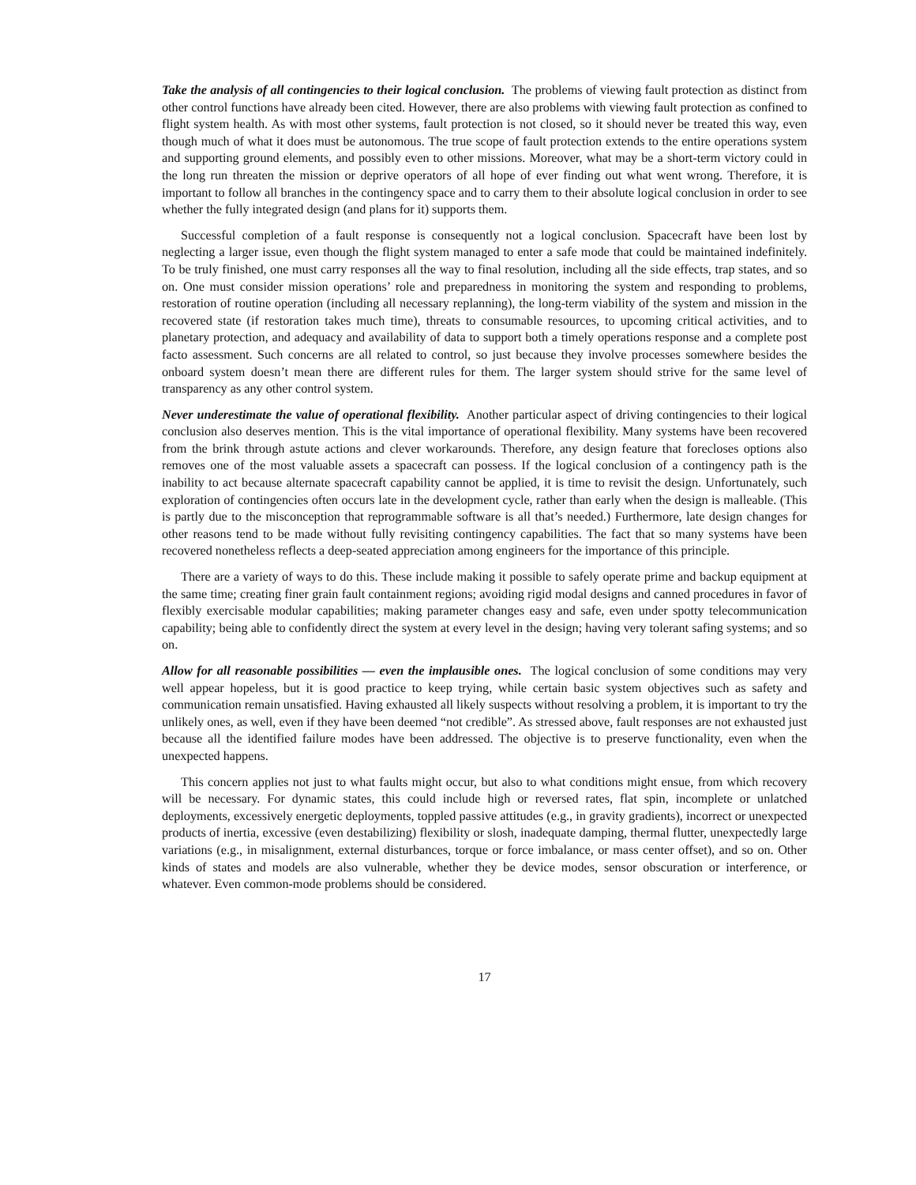Take the analysis of all contingencies to their logical conclusion. The problems of viewing fault protection as distinct from other control functions have already been cited. However, there are also problems with viewing fault protection as confined to flight system health. As with most other systems, fault protection is not closed, so it should never be treated this way, even though much of what it does must be autonomous. The true scope of fault protection extends to the entire operations system and supporting ground elements, and possibly even to other missions. Moreover, what may be a short-term victory could in the long run threaten the mission or deprive operators of all hope of ever finding out what went wrong. Therefore, it is important to follow all branches in the contingency space and to carry them to their absolute logical conclusion in order to see whether the fully integrated design (and plans for it) supports them.
Successful completion of a fault response is consequently not a logical conclusion. Spacecraft have been lost by neglecting a larger issue, even though the flight system managed to enter a safe mode that could be maintained indefinitely. To be truly finished, one must carry responses all the way to final resolution, including all the side effects, trap states, and so on. One must consider mission operations’ role and preparedness in monitoring the system and responding to problems, restoration of routine operation (including all necessary replanning), the long-term viability of the system and mission in the recovered state (if restoration takes much time), threats to consumable resources, to upcoming critical activities, and to planetary protection, and adequacy and availability of data to support both a timely operations response and a complete post facto assessment. Such concerns are all related to control, so just because they involve processes somewhere besides the onboard system doesn’t mean there are different rules for them. The larger system should strive for the same level of transparency as any other control system.
Never underestimate the value of operational flexibility. Another particular aspect of driving contingencies to their logical conclusion also deserves mention. This is the vital importance of operational flexibility. Many systems have been recovered from the brink through astute actions and clever workarounds. Therefore, any design feature that forecloses options also removes one of the most valuable assets a spacecraft can possess. If the logical conclusion of a contingency path is the inability to act because alternate spacecraft capability cannot be applied, it is time to revisit the design. Unfortunately, such exploration of contingencies often occurs late in the development cycle, rather than early when the design is malleable. (This is partly due to the misconception that reprogrammable software is all that’s needed.) Furthermore, late design changes for other reasons tend to be made without fully revisiting contingency capabilities. The fact that so many systems have been recovered nonetheless reflects a deep-seated appreciation among engineers for the importance of this principle.
There are a variety of ways to do this. These include making it possible to safely operate prime and backup equipment at the same time; creating finer grain fault containment regions; avoiding rigid modal designs and canned procedures in favor of flexibly exercisable modular capabilities; making parameter changes easy and safe, even under spotty telecommunication capability; being able to confidently direct the system at every level in the design; having very tolerant safing systems; and so on.
Allow for all reasonable possibilities — even the implausible ones. The logical conclusion of some conditions may very well appear hopeless, but it is good practice to keep trying, while certain basic system objectives such as safety and communication remain unsatisfied. Having exhausted all likely suspects without resolving a problem, it is important to try the unlikely ones, as well, even if they have been deemed “not credible”. As stressed above, fault responses are not exhausted just because all the identified failure modes have been addressed. The objective is to preserve functionality, even when the unexpected happens.
This concern applies not just to what faults might occur, but also to what conditions might ensue, from which recovery will be necessary. For dynamic states, this could include high or reversed rates, flat spin, incomplete or unlatched deployments, excessively energetic deployments, toppled passive attitudes (e.g., in gravity gradients), incorrect or unexpected products of inertia, excessive (even destabilizing) flexibility or slosh, inadequate damping, thermal flutter, unexpectedly large variations (e.g., in misalignment, external disturbances, torque or force imbalance, or mass center offset), and so on. Other kinds of states and models are also vulnerable, whether they be device modes, sensor obscuration or interference, or whatever. Even common-mode problems should be considered.
17